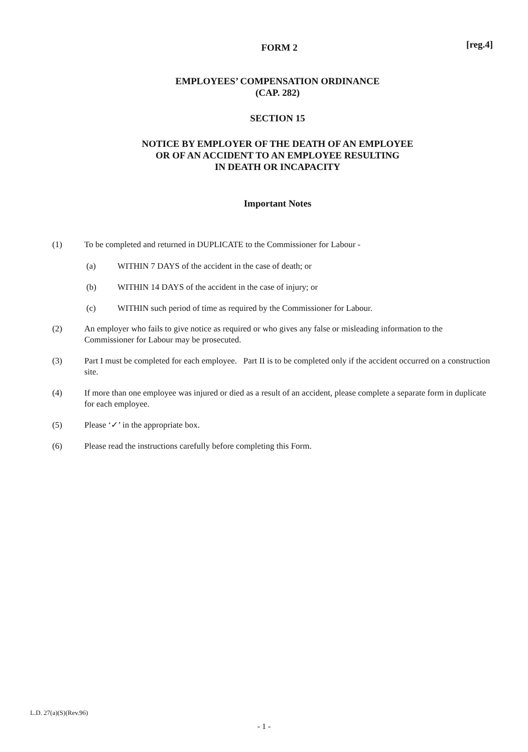FORM 2 [reg.4]
EMPLOYEES’ COMPENSATION ORDINANCE
(CAP. 282)
SECTION 15
NOTICE BY EMPLOYER OF THE DEATH OF AN EMPLOYEE
OR OF AN ACCIDENT TO AN EMPLOYEE RESULTING
IN DEATH OR INCAPACITY
Important Notes
(1) To be completed and returned in DUPLICATE to the Commissioner for Labour -
(a) WITHIN 7 DAYS of the accident in the case of death; or
(b) WITHIN 14 DAYS of the accident in the case of injury; or
(c) WITHIN such period of time as required by the Commissioner for Labour.
(2) An employer who fails to give notice as required or who gives any false or misleading information to the Commissioner for Labour may be prosecuted.
(3) Part I must be completed for each employee. Part II is to be completed only if the accident occurred on a construction site.
(4) If more than one employee was injured or died as a result of an accident, please complete a separate form in duplicate for each employee.
(5) Please ‘✓’ in the appropriate box.
(6) Please read the instructions carefully before completing this Form.
L.D. 27(a)(S)(Rev.96)
- 1 -